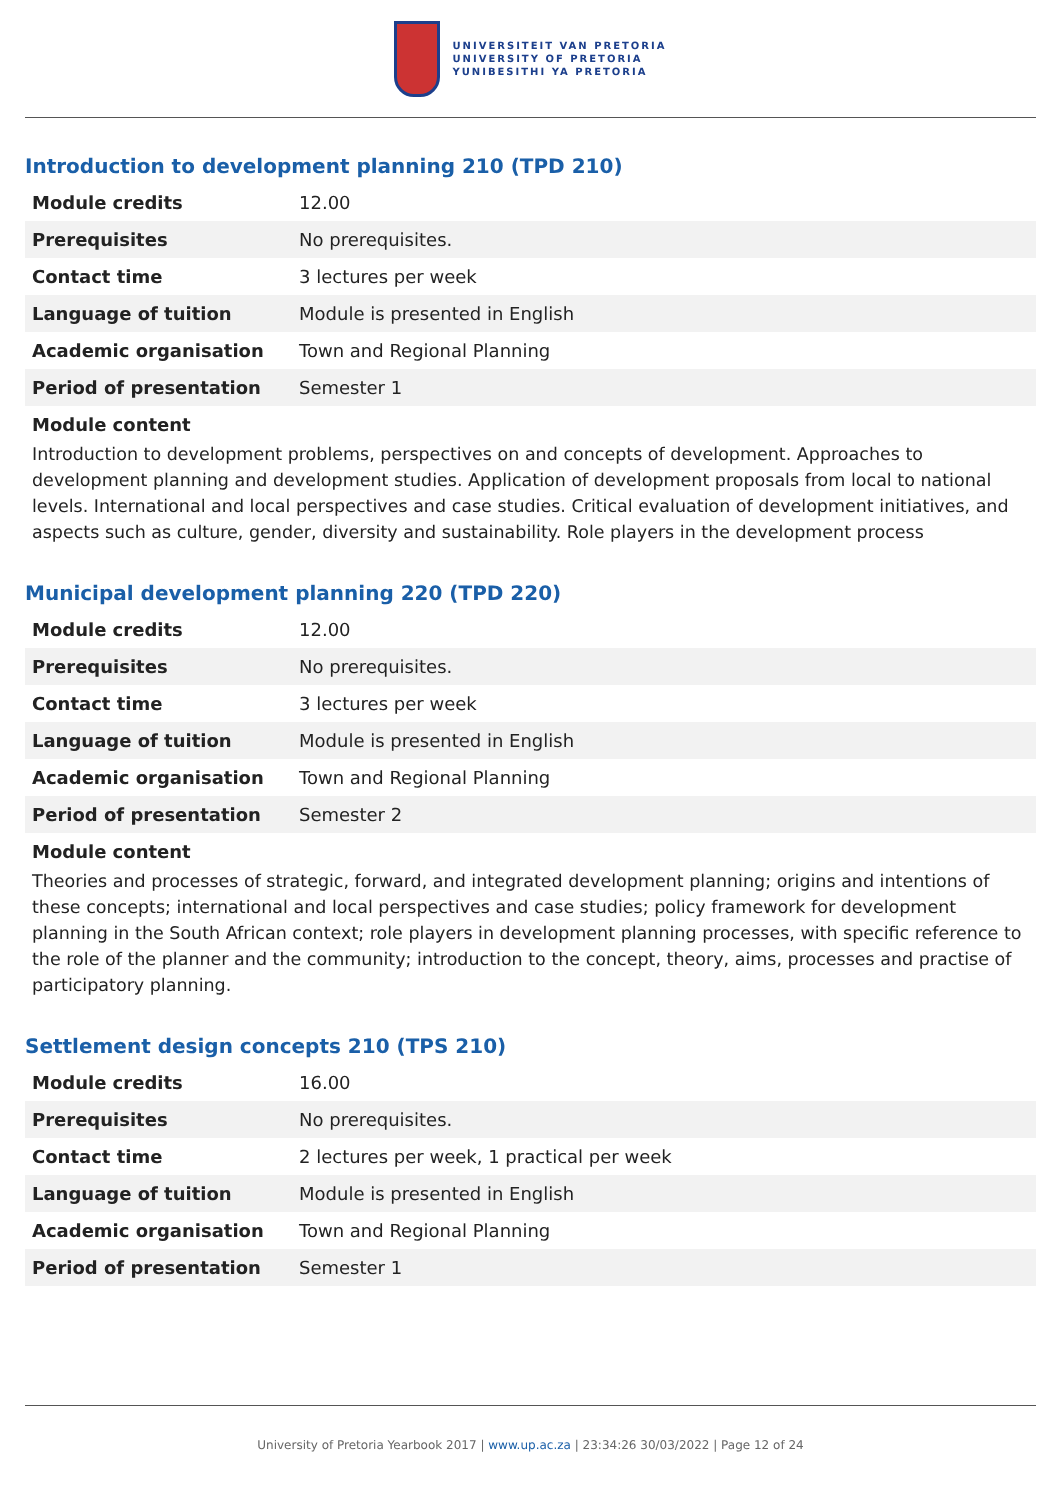UNIVERSITEIT VAN PRETORIA
UNIVERSITY OF PRETORIA
YUNIBESITHI YA PRETORIA
Introduction to development planning 210 (TPD 210)
| Module credits | 12.00 |
| Prerequisites | No prerequisites. |
| Contact time | 3 lectures per week |
| Language of tuition | Module is presented in English |
| Academic organisation | Town and Regional Planning |
| Period of presentation | Semester 1 |
Module content
Introduction to development problems, perspectives on and concepts of development. Approaches to development planning and development studies. Application of development proposals from local to national levels. International and local perspectives and case studies. Critical evaluation of development initiatives, and aspects such as culture, gender, diversity and sustainability. Role players in the development process
Municipal development planning 220 (TPD 220)
| Module credits | 12.00 |
| Prerequisites | No prerequisites. |
| Contact time | 3 lectures per week |
| Language of tuition | Module is presented in English |
| Academic organisation | Town and Regional Planning |
| Period of presentation | Semester 2 |
Module content
Theories and processes of strategic, forward, and integrated development planning; origins and intentions of these concepts; international and local perspectives and case studies; policy framework for development planning in the South African context; role players in development planning processes, with specific reference to the role of the planner and the community; introduction to the concept, theory, aims, processes and practise of participatory planning.
Settlement design concepts 210 (TPS 210)
| Module credits | 16.00 |
| Prerequisites | No prerequisites. |
| Contact time | 2 lectures per week, 1 practical per week |
| Language of tuition | Module is presented in English |
| Academic organisation | Town and Regional Planning |
| Period of presentation | Semester 1 |
University of Pretoria Yearbook 2017 | www.up.ac.za | 23:34:26 30/03/2022 | Page 12 of 24